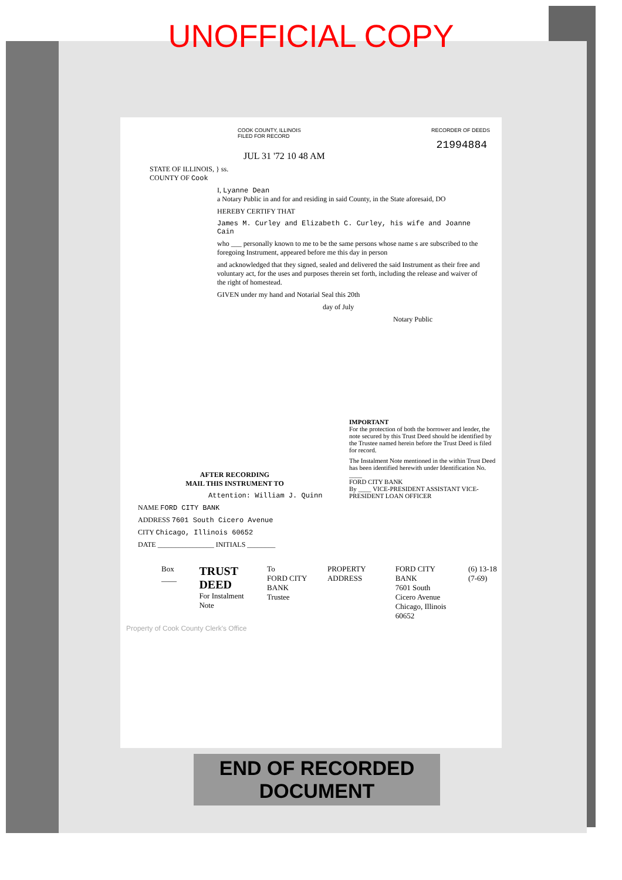UNOFFICIAL COPY
COOK COUNTY, ILLINOIS
FILED FOR RECORD
RECORDER OF DEEDS
21994884
JUL 31 '72 10 48 AM
STATE OF ILLINOIS, } ss.
COUNTY OF Cook
I, Lyanne Dean
a Notary Public in and for and residing in said County, in the State aforesaid, DO
HEREBY CERTIFY THAT
James M. Curley and Elizabeth C. Curley, his wife and Joanne Cain
who ___ personally known to me to be the same persons whose name s are subscribed to the foregoing Instrument, appeared before me this day in person
and acknowledged that they signed, sealed and delivered the said Instrument as their free and voluntary act, for the uses and purposes therein set forth, including the release and waiver of the right of homestead.
GIVEN under my hand and Notarial Seal this 20th
day of July
Notary Public
AFTER RECORDING
MAIL THIS INSTRUMENT TO
Attention: William J. Quinn
NAME FORD CITY BANK
ADDRESS 7601 South Cicero Avenue
CITY Chicago, Illinois 60652
DATE ________________ INITIALS ________
IMPORTANT
For the protection of both the borrower and lender, the note secured by this Trust Deed should be identified by the Trustee named herein before the Trust Deed is filed for record.
The Instalment Note mentioned in the within Trust Deed has been identified herewith under Identification No. ____
FORD CITY BANK
By ____ VICE-PRESIDENT ASSISTANT VICE-PRESIDENT LOAN OFFICER
Box ____
TRUST DEED
For Instalment Note
To
FORD CITY BANK
Trustee
PROPERTY ADDRESS FORD CITY BANK
7601 South Cicero Avenue
Chicago, Illinois 60652
(6) 13-18 (7-69)
Property of Cook County Clerk's Office
END OF RECORDED DOCUMENT